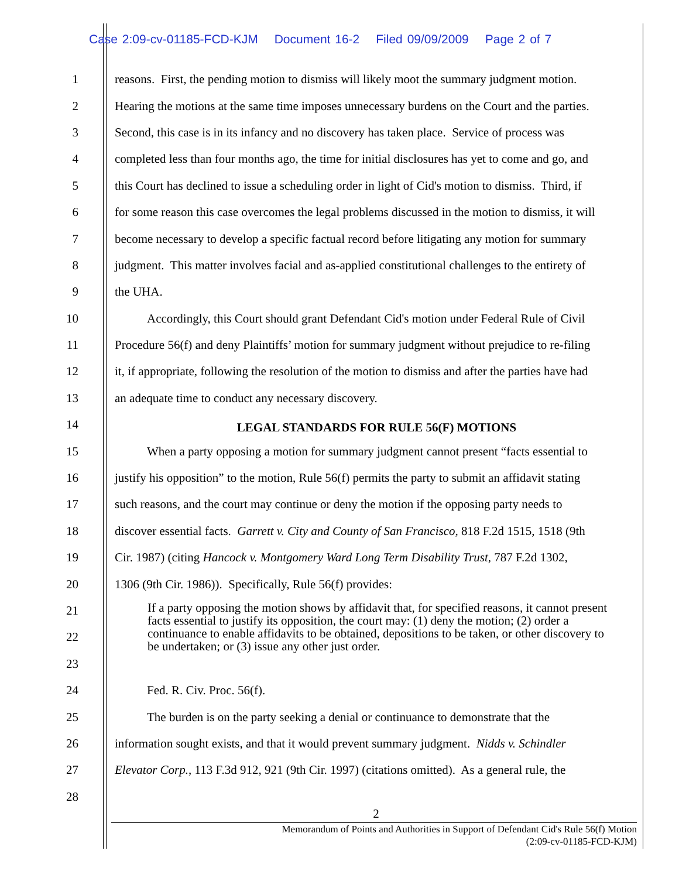Case 2:09-cv-01185-FCD-KJM Document 16-2 Filed 09/09/2009 Page 2 of 7
1 reasons. First, the pending motion to dismiss will likely moot the summary judgment motion.
2 Hearing the motions at the same time imposes unnecessary burdens on the Court and the parties.
3 Second, this case is in its infancy and no discovery has taken place. Service of process was
4 completed less than four months ago, the time for initial disclosures has yet to come and go, and
5 this Court has declined to issue a scheduling order in light of Cid's motion to dismiss. Third, if
6 for some reason this case overcomes the legal problems discussed in the motion to dismiss, it will
7 become necessary to develop a specific factual record before litigating any motion for summary
8 judgment. This matter involves facial and as-applied constitutional challenges to the entirety of
9 the UHA.
10 Accordingly, this Court should grant Defendant Cid's motion under Federal Rule of Civil
11 Procedure 56(f) and deny Plaintiffs’ motion for summary judgment without prejudice to re-filing
12 it, if appropriate, following the resolution of the motion to dismiss and after the parties have had
13 an adequate time to conduct any necessary discovery.
14
LEGAL STANDARDS FOR RULE 56(F) MOTIONS
15 When a party opposing a motion for summary judgment cannot present “facts essential to
16 justify his opposition” to the motion, Rule 56(f) permits the party to submit an affidavit stating
17 such reasons, and the court may continue or deny the motion if the opposing party needs to
18 discover essential facts. Garrett v. City and County of San Francisco, 818 F.2d 1515, 1518 (9th
19 Cir. 1987) (citing Hancock v. Montgomery Ward Long Term Disability Trust, 787 F.2d 1302,
20 1306 (9th Cir. 1986)). Specifically, Rule 56(f) provides:
21
22
23
If a party opposing the motion shows by affidavit that, for specified reasons, it cannot present facts essential to justify its opposition, the court may: (1) deny the motion; (2) order a continuance to enable affidavits to be obtained, depositions to be taken, or other discovery to be undertaken; or (3) issue any other just order.
24 Fed. R. Civ. Proc. 56(f).
25 The burden is on the party seeking a denial or continuance to demonstrate that the
26 information sought exists, and that it would prevent summary judgment. Nidds v. Schindler
27 Elevator Corp., 113 F.3d 912, 921 (9th Cir. 1997) (citations omitted). As a general rule, the
28
2
Memorandum of Points and Authorities in Support of Defendant Cid's Rule 56(f) Motion
(2:09-cv-01185-FCD-KJM)